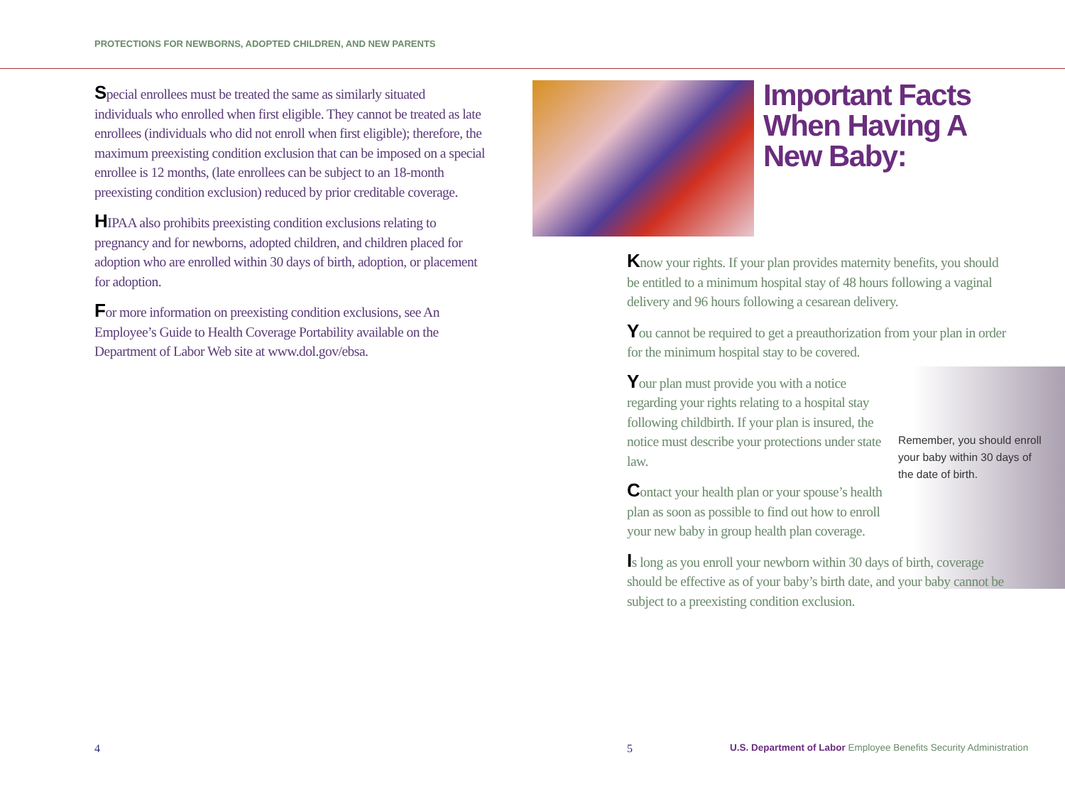PROTECTIONS FOR NEWBORNS, ADOPTED CHILDREN, AND NEW PARENTS
Special enrollees must be treated the same as similarly situated individuals who enrolled when first eligible. They cannot be treated as late enrollees (individuals who did not enroll when first eligible); therefore, the maximum preexisting condition exclusion that can be imposed on a special enrollee is 12 months, (late enrollees can be subject to an 18-month preexisting condition exclusion) reduced by prior creditable coverage.
HIPAA also prohibits preexisting condition exclusions relating to pregnancy and for newborns, adopted children, and children placed for adoption who are enrolled within 30 days of birth, adoption, or placement for adoption.
For more information on preexisting condition exclusions, see An Employee’s Guide to Health Coverage Portability available on the Department of Labor Web site at www.dol.gov/ebsa.
Important Facts
When Having A
New Baby:
Know your rights. If your plan provides maternity benefits, you should be entitled to a minimum hospital stay of 48 hours following a vaginal delivery and 96 hours following a cesarean delivery.
You cannot be required to get a preauthorization from your plan in order for the minimum hospital stay to be covered.
Your plan must provide you with a notice regarding your rights relating to a hospital stay following childbirth. If your plan is insured, the notice must describe your protections under state law.
Contact your health plan or your spouse’s health plan as soon as possible to find out how to enroll your new baby in group health plan coverage.
Is long as you enroll your newborn within 30 days of birth, coverage should be effective as of your baby’s birth date, and your baby cannot be subject to a preexisting condition exclusion.
Remember, you should enroll your baby within 30 days of the date of birth.
4 5
U.S. Department of Labor Employee Benefits Security Administration